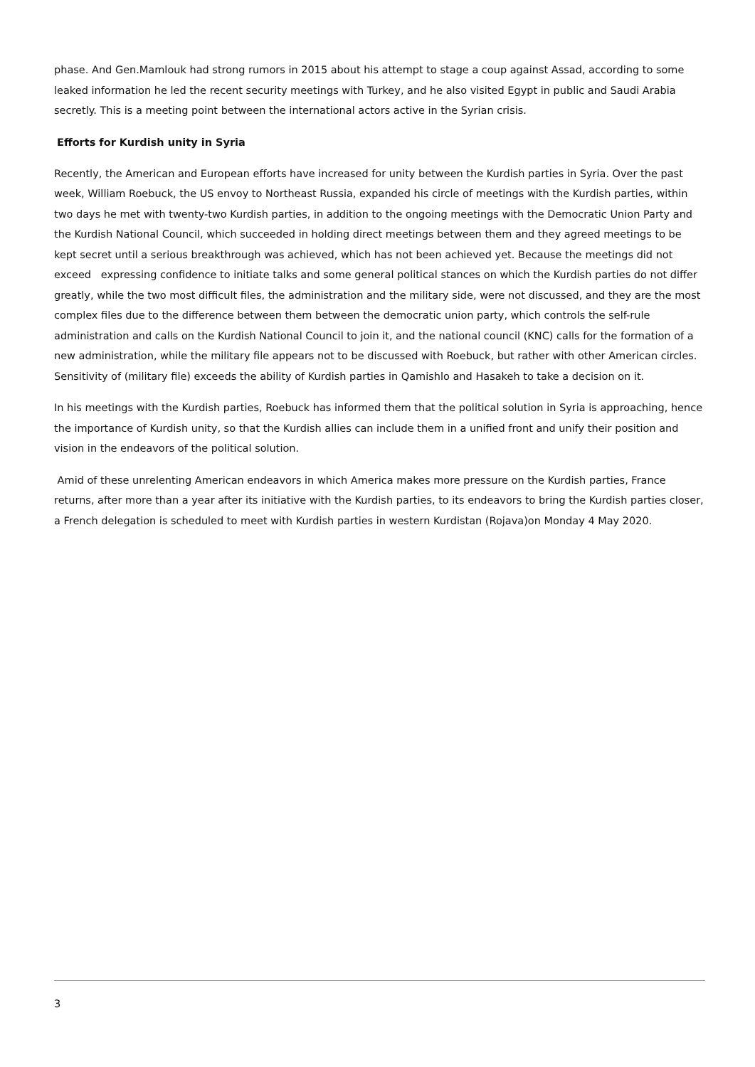phase. And Gen.Mamlouk had strong rumors in 2015 about his attempt to stage a coup against Assad, according to some leaked information he led the recent security meetings with Turkey, and he also visited Egypt in public and Saudi Arabia secretly. This is a meeting point between the international actors active in the Syrian crisis.
Efforts for Kurdish unity in Syria
Recently, the American and European efforts have increased for unity between the Kurdish parties in Syria. Over the past week, William Roebuck, the US envoy to Northeast Russia, expanded his circle of meetings with the Kurdish parties, within two days he met with twenty-two Kurdish parties, in addition to the ongoing meetings with the Democratic Union Party and the Kurdish National Council, which succeeded in holding direct meetings between them and they agreed meetings to be kept secret until a serious breakthrough was achieved, which has not been achieved yet. Because the meetings did not exceed expressing confidence to initiate talks and some general political stances on which the Kurdish parties do not differ greatly, while the two most difficult files, the administration and the military side, were not discussed, and they are the most complex files due to the difference between them between the democratic union party, which controls the self-rule administration and calls on the Kurdish National Council to join it, and the national council (KNC) calls for the formation of a new administration, while the military file appears not to be discussed with Roebuck, but rather with other American circles. Sensitivity of (military file) exceeds the ability of Kurdish parties in Qamishlo and Hasakeh to take a decision on it.
In his meetings with the Kurdish parties, Roebuck has informed them that the political solution in Syria is approaching, hence the importance of Kurdish unity, so that the Kurdish allies can include them in a unified front and unify their position and vision in the endeavors of the political solution.
Amid of these unrelenting American endeavors in which America makes more pressure on the Kurdish parties, France returns, after more than a year after its initiative with the Kurdish parties, to its endeavors to bring the Kurdish parties closer, a French delegation is scheduled to meet with Kurdish parties in western Kurdistan (Rojava)on Monday 4 May 2020.
3